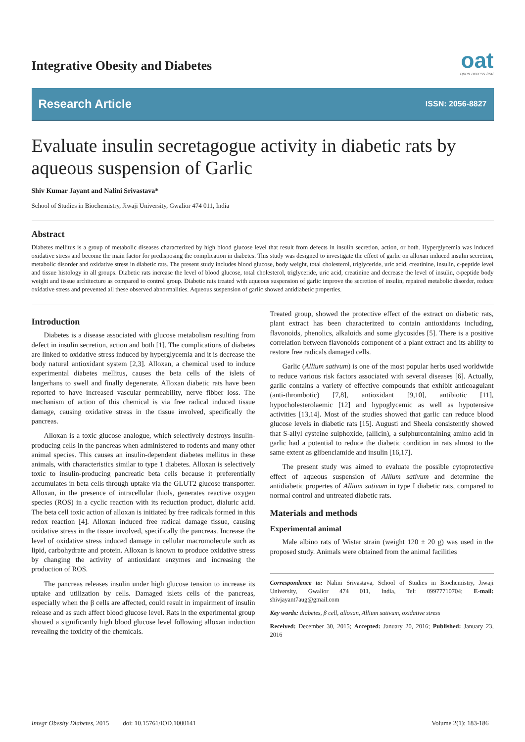oat
open access text
Integrative Obesity and Diabetes
Research Article ISSN: 2056-8827
Evaluate insulin secretagogue activity in diabetic rats by aqueous suspension of Garlic
Shiv Kumar Jayant and Nalini Srivastava*
School of Studies in Biochemistry, Jiwaji University, Gwalior 474 011, India
Abstract
Diabetes mellitus is a group of metabolic diseases characterized by high blood glucose level that result from defects in insulin secretion, action, or both. Hyperglycemia was induced oxidative stress and become the main factor for predisposing the complication in diabetes. This study was designed to investigate the effect of garlic on alloxan induced insulin secretion, metabolic disorder and oxidative stress in diabetic rats. The present study includes blood glucose, body weight, total cholesterol, triglyceride, uric acid, creatinine, insulin, c-peptide level and tissue histology in all groups. Diabetic rats increase the level of blood glucose, total cholesterol, triglyceride, uric acid, creatinine and decrease the level of insulin, c-peptide body weight and tissue architecture as compared to control group. Diabetic rats treated with aqueous suspension of garlic improve the secretion of insulin, repaired metabolic disorder, reduce oxidative stress and prevented all these observed abnormalities. Aqueous suspension of garlic showed antidiabetic properties.
Introduction
Diabetes is a disease associated with glucose metabolism resulting from defect in insulin secretion, action and both [1]. The complications of diabetes are linked to oxidative stress induced by hyperglycemia and it is decrease the body natural antioxidant system [2,3]. Alloxan, a chemical used to induce experimental diabetes mellitus, causes the beta cells of the islets of langerhans to swell and finally degenerate. Alloxan diabetic rats have been reported to have increased vascular permeability, nerve fibber loss. The mechanism of action of this chemical is via free radical induced tissue damage, causing oxidative stress in the tissue involved, specifically the pancreas.
Alloxan is a toxic glucose analogue, which selectively destroys insulin-producing cells in the pancreas when administered to rodents and many other animal species. This causes an insulin-dependent diabetes mellitus in these animals, with characteristics similar to type 1 diabetes. Alloxan is selectively toxic to insulin-producing pancreatic beta cells because it preferentially accumulates in beta cells through uptake via the GLUT2 glucose transporter. Alloxan, in the presence of intracellular thiols, generates reactive oxygen species (ROS) in a cyclic reaction with its reduction product, dialuric acid. The beta cell toxic action of alloxan is initiated by free radicals formed in this redox reaction [4]. Alloxan induced free radical damage tissue, causing oxidative stress in the tissue involved, specifically the pancreas. Increase the level of oxidative stress induced damage in cellular macromolecule such as lipid, carbohydrate and protein. Alloxan is known to produce oxidative stress by changing the activity of antioxidant enzymes and increasing the production of ROS.
The pancreas releases insulin under high glucose tension to increase its uptake and utilization by cells. Damaged islets cells of the pancreas, especially when the β cells are affected, could result in impairment of insulin release and as such affect blood glucose level. Rats in the experimental group showed a significantly high blood glucose level following alloxan induction revealing the toxicity of the chemicals.
Treated group, showed the protective effect of the extract on diabetic rats, plant extract has been characterized to contain antioxidants including, flavonoids, phenolics, alkaloids and some glycosides [5]. There is a positive correlation between flavonoids component of a plant extract and its ability to restore free radicals damaged cells.
Garlic (Allium sativum) is one of the most popular herbs used worldwide to reduce various risk factors associated with several diseases [6]. Actually, garlic contains a variety of effective compounds that exhibit anticoagulant (anti-thrombotic) [7,8], antioxidant [9,10], antibiotic [11], hypocholesterolaemic [12] and hypoglycemic as well as hypotensive activities [13,14]. Most of the studies showed that garlic can reduce blood glucose levels in diabetic rats [15]. Augusti and Sheela consistently showed that S-allyl cysteine sulphoxide, (allicin), a sulphurcontaining amino acid in garlic had a potential to reduce the diabetic condition in rats almost to the same extent as glibenclamide and insulin [16,17].
The present study was aimed to evaluate the possible cytoprotective effect of aqueous suspension of Allium sativum and determine the antidiabetic propertes of Allium sativum in type I diabetic rats, compared to normal control and untreated diabetic rats.
Materials and methods
Experimental animal
Male albino rats of Wistar strain (weight 120 ± 20 g) was used in the proposed study. Animals were obtained from the animal facilities
Correspondence to: Nalini Srivastava, School of Studies in Biochemistry, Jiwaji University, Gwalior 474 011, India, Tel: 09977710704; E-mail: shivjayant7aug@gmail.com
Key words: diabetes, β cell, alloxan, Allium sativum, oxidative stress
Received: December 30, 2015; Accepted: January 20, 2016; Published: January 23, 2016
Integr Obesity Diabetes, 2015 doi: 10.15761/IOD.1000141 Volume 2(1): 183-186